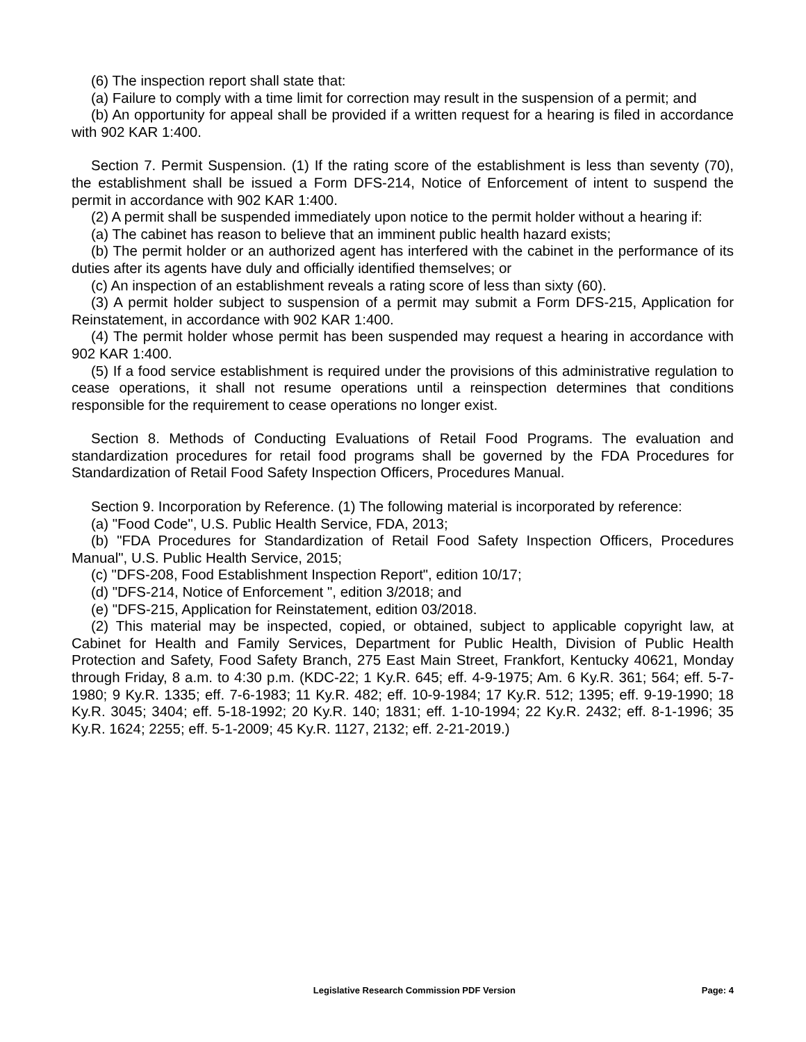(6) The inspection report shall state that:
(a) Failure to comply with a time limit for correction may result in the suspension of a permit; and
(b) An opportunity for appeal shall be provided if a written request for a hearing is filed in accordance with 902 KAR 1:400.
Section 7. Permit Suspension. (1) If the rating score of the establishment is less than seventy (70), the establishment shall be issued a Form DFS-214, Notice of Enforcement of intent to suspend the permit in accordance with 902 KAR 1:400.
(2) A permit shall be suspended immediately upon notice to the permit holder without a hearing if:
(a) The cabinet has reason to believe that an imminent public health hazard exists;
(b) The permit holder or an authorized agent has interfered with the cabinet in the performance of its duties after its agents have duly and officially identified themselves; or
(c) An inspection of an establishment reveals a rating score of less than sixty (60).
(3) A permit holder subject to suspension of a permit may submit a Form DFS-215, Application for Reinstatement, in accordance with 902 KAR 1:400.
(4) The permit holder whose permit has been suspended may request a hearing in accordance with 902 KAR 1:400.
(5) If a food service establishment is required under the provisions of this administrative regulation to cease operations, it shall not resume operations until a reinspection determines that conditions responsible for the requirement to cease operations no longer exist.
Section 8. Methods of Conducting Evaluations of Retail Food Programs. The evaluation and standardization procedures for retail food programs shall be governed by the FDA Procedures for Standardization of Retail Food Safety Inspection Officers, Procedures Manual.
Section 9. Incorporation by Reference. (1) The following material is incorporated by reference:
(a) "Food Code", U.S. Public Health Service, FDA, 2013;
(b) "FDA Procedures for Standardization of Retail Food Safety Inspection Officers, Procedures Manual", U.S. Public Health Service, 2015;
(c) "DFS-208, Food Establishment Inspection Report", edition 10/17;
(d) "DFS-214, Notice of Enforcement ", edition 3/2018; and
(e) "DFS-215, Application for Reinstatement, edition 03/2018.
(2) This material may be inspected, copied, or obtained, subject to applicable copyright law, at Cabinet for Health and Family Services, Department for Public Health, Division of Public Health Protection and Safety, Food Safety Branch, 275 East Main Street, Frankfort, Kentucky 40621, Monday through Friday, 8 a.m. to 4:30 p.m. (KDC-22; 1 Ky.R. 645; eff. 4-9-1975; Am. 6 Ky.R. 361; 564; eff. 5-7-1980; 9 Ky.R. 1335; eff. 7-6-1983; 11 Ky.R. 482; eff. 10-9-1984; 17 Ky.R. 512; 1395; eff. 9-19-1990; 18 Ky.R. 3045; 3404; eff. 5-18-1992; 20 Ky.R. 140; 1831; eff. 1-10-1994; 22 Ky.R. 2432; eff. 8-1-1996; 35 Ky.R. 1624; 2255; eff. 5-1-2009; 45 Ky.R. 1127, 2132; eff. 2-21-2019.)
Legislative Research Commission PDF Version Page: 4